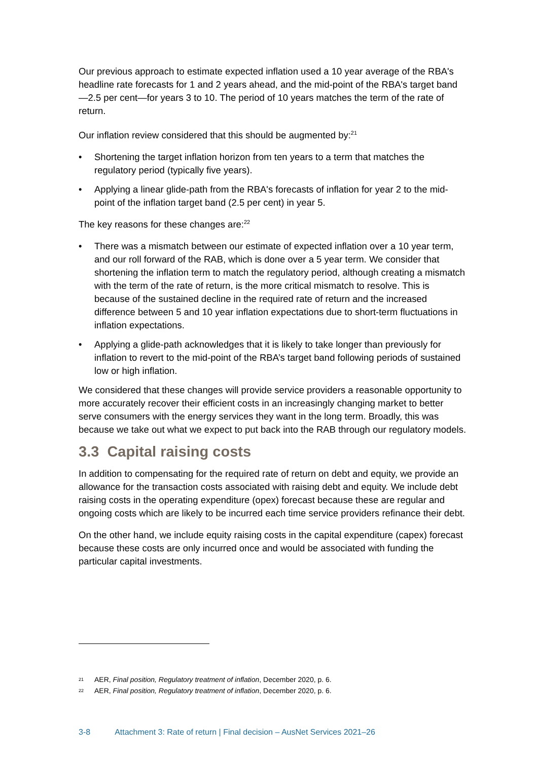Our previous approach to estimate expected inflation used a 10 year average of the RBA's headline rate forecasts for 1 and 2 years ahead, and the mid-point of the RBA's target band—2.5 per cent—for years 3 to 10. The period of 10 years matches the term of the rate of return.
Our inflation review considered that this should be augmented by:<sup>21</sup>
• Shortening the target inflation horizon from ten years to a term that matches the regulatory period (typically five years).
• Applying a linear glide-path from the RBA's forecasts of inflation for year 2 to the mid-point of the inflation target band (2.5 per cent) in year 5.
The key reasons for these changes are:<sup>22</sup>
• There was a mismatch between our estimate of expected inflation over a 10 year term, and our roll forward of the RAB, which is done over a 5 year term. We consider that shortening the inflation term to match the regulatory period, although creating a mismatch with the term of the rate of return, is the more critical mismatch to resolve. This is because of the sustained decline in the required rate of return and the increased difference between 5 and 10 year inflation expectations due to short-term fluctuations in inflation expectations.
• Applying a glide-path acknowledges that it is likely to take longer than previously for inflation to revert to the mid-point of the RBA’s target band following periods of sustained low or high inflation.
We considered that these changes will provide service providers a reasonable opportunity to more accurately recover their efficient costs in an increasingly changing market to better serve consumers with the energy services they want in the long term. Broadly, this was because we take out what we expect to put back into the RAB through our regulatory models.
3.3 Capital raising costs
In addition to compensating for the required rate of return on debt and equity, we provide an allowance for the transaction costs associated with raising debt and equity. We include debt raising costs in the operating expenditure (opex) forecast because these are regular and ongoing costs which are likely to be incurred each time service providers refinance their debt.
On the other hand, we include equity raising costs in the capital expenditure (capex) forecast because these costs are only incurred once and would be associated with funding the particular capital investments.
21 AER, Final position, Regulatory treatment of inflation, December 2020, p. 6.
22 AER, Final position, Regulatory treatment of inflation, December 2020, p. 6.
3-8 Attachment 3: Rate of return | Final decision – AusNet Services 2021–26